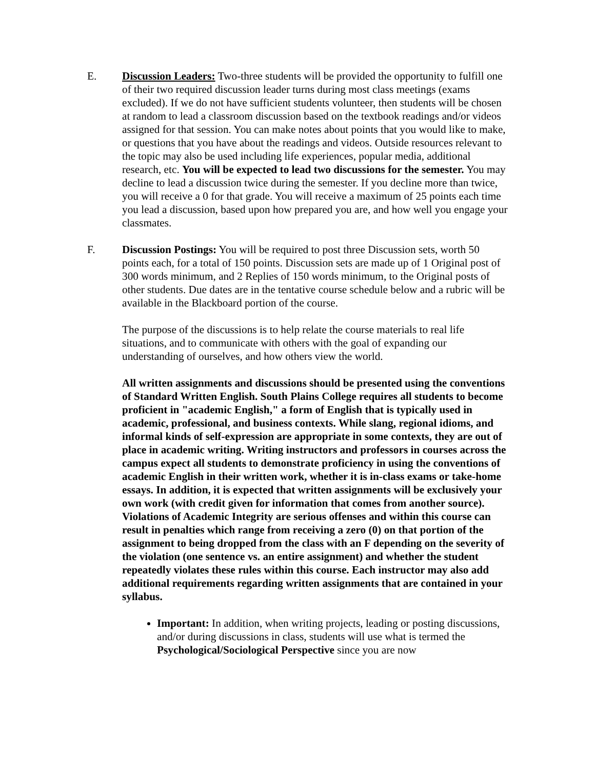E. Discussion Leaders: Two-three students will be provided the opportunity to fulfill one of their two required discussion leader turns during most class meetings (exams excluded). If we do not have sufficient students volunteer, then students will be chosen at random to lead a classroom discussion based on the textbook readings and/or videos assigned for that session. You can make notes about points that you would like to make, or questions that you have about the readings and videos. Outside resources relevant to the topic may also be used including life experiences, popular media, additional research, etc. You will be expected to lead two discussions for the semester. You may decline to lead a discussion twice during the semester. If you decline more than twice, you will receive a 0 for that grade. You will receive a maximum of 25 points each time you lead a discussion, based upon how prepared you are, and how well you engage your classmates.
F. Discussion Postings: You will be required to post three Discussion sets, worth 50 points each, for a total of 150 points. Discussion sets are made up of 1 Original post of 300 words minimum, and 2 Replies of 150 words minimum, to the Original posts of other students. Due dates are in the tentative course schedule below and a rubric will be available in the Blackboard portion of the course.
The purpose of the discussions is to help relate the course materials to real life situations, and to communicate with others with the goal of expanding our understanding of ourselves, and how others view the world.
All written assignments and discussions should be presented using the conventions of Standard Written English. South Plains College requires all students to become proficient in "academic English," a form of English that is typically used in academic, professional, and business contexts. While slang, regional idioms, and informal kinds of self-expression are appropriate in some contexts, they are out of place in academic writing. Writing instructors and professors in courses across the campus expect all students to demonstrate proficiency in using the conventions of academic English in their written work, whether it is in-class exams or take-home essays. In addition, it is expected that written assignments will be exclusively your own work (with credit given for information that comes from another source). Violations of Academic Integrity are serious offenses and within this course can result in penalties which range from receiving a zero (0) on that portion of the assignment to being dropped from the class with an F depending on the severity of the violation (one sentence vs. an entire assignment) and whether the student repeatedly violates these rules within this course. Each instructor may also add additional requirements regarding written assignments that are contained in your syllabus.
Important: In addition, when writing projects, leading or posting discussions, and/or during discussions in class, students will use what is termed the Psychological/Sociological Perspective since you are now